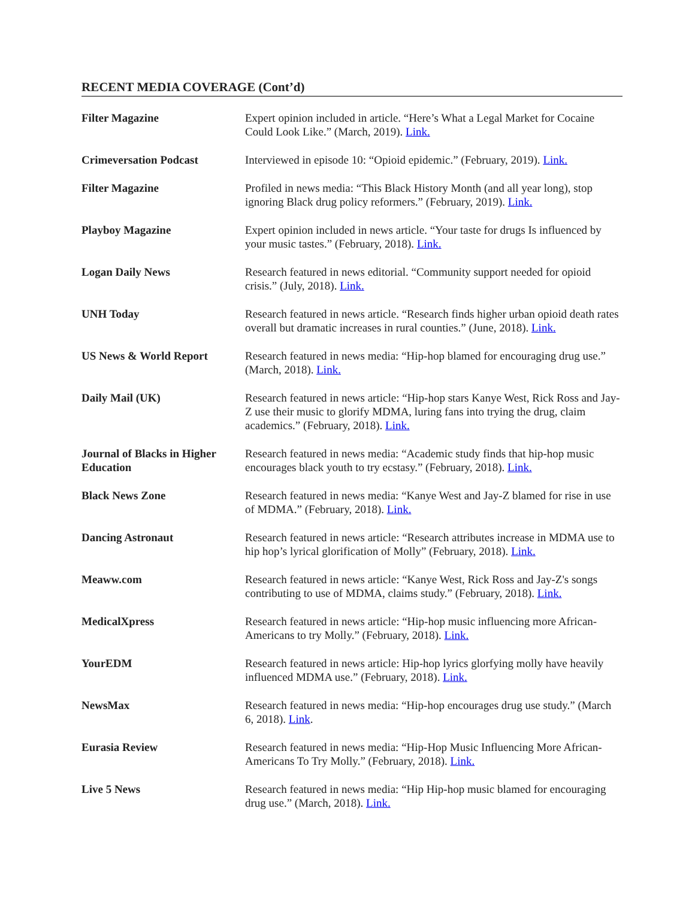RECENT MEDIA COVERAGE (Cont’d)
Filter Magazine
Expert opinion included in article. “Here’s What a Legal Market for Cocaine Could Look Like.” (March, 2019). Link.
Crimeversation Podcast
Interviewed in episode 10: “Opioid epidemic.” (February, 2019). Link.
Filter Magazine
Profiled in news media: “This Black History Month (and all year long), stop ignoring Black drug policy reformers.” (February, 2019). Link.
Playboy Magazine
Expert opinion included in news article. “Your taste for drugs Is influenced by your music tastes.” (February, 2018). Link.
Logan Daily News
Research featured in news editorial. “Community support needed for opioid crisis.” (July, 2018). Link.
UNH Today
Research featured in news article. “Research finds higher urban opioid death rates overall but dramatic increases in rural counties.” (June, 2018). Link.
US News & World Report
Research featured in news media: “Hip-hop blamed for encouraging drug use.” (March, 2018). Link.
Daily Mail (UK)
Research featured in news article: “Hip-hop stars Kanye West, Rick Ross and Jay-Z use their music to glorify MDMA, luring fans into trying the drug, claim academics.” (February, 2018). Link.
Journal of Blacks in Higher Education
Research featured in news media: “Academic study finds that hip-hop music encourages black youth to try ecstasy.” (February, 2018). Link.
Black News Zone
Research featured in news media: “Kanye West and Jay-Z blamed for rise in use of MDMA.” (February, 2018). Link.
Dancing Astronaut
Research featured in news article: “Research attributes increase in MDMA use to hip hop’s lyrical glorification of Molly” (February, 2018). Link.
Meaww.com
Research featured in news article: “Kanye West, Rick Ross and Jay-Z's songs contributing to use of MDMA, claims study.” (February, 2018). Link.
MedicalXpress
Research featured in news article: “Hip-hop music influencing more African-Americans to try Molly.” (February, 2018). Link.
YourEDM
Research featured in news article: Hip-hop lyrics glorfying molly have heavily influenced MDMA use.” (February, 2018). Link.
NewsMax
Research featured in news media: “Hip-hop encourages drug use study.” (March 6, 2018). Link.
Eurasia Review
Research featured in news media: “Hip-Hop Music Influencing More African-Americans To Try Molly.” (February, 2018). Link.
Live 5 News
Research featured in news media: “Hip Hip-hop music blamed for encouraging drug use.” (March, 2018). Link.